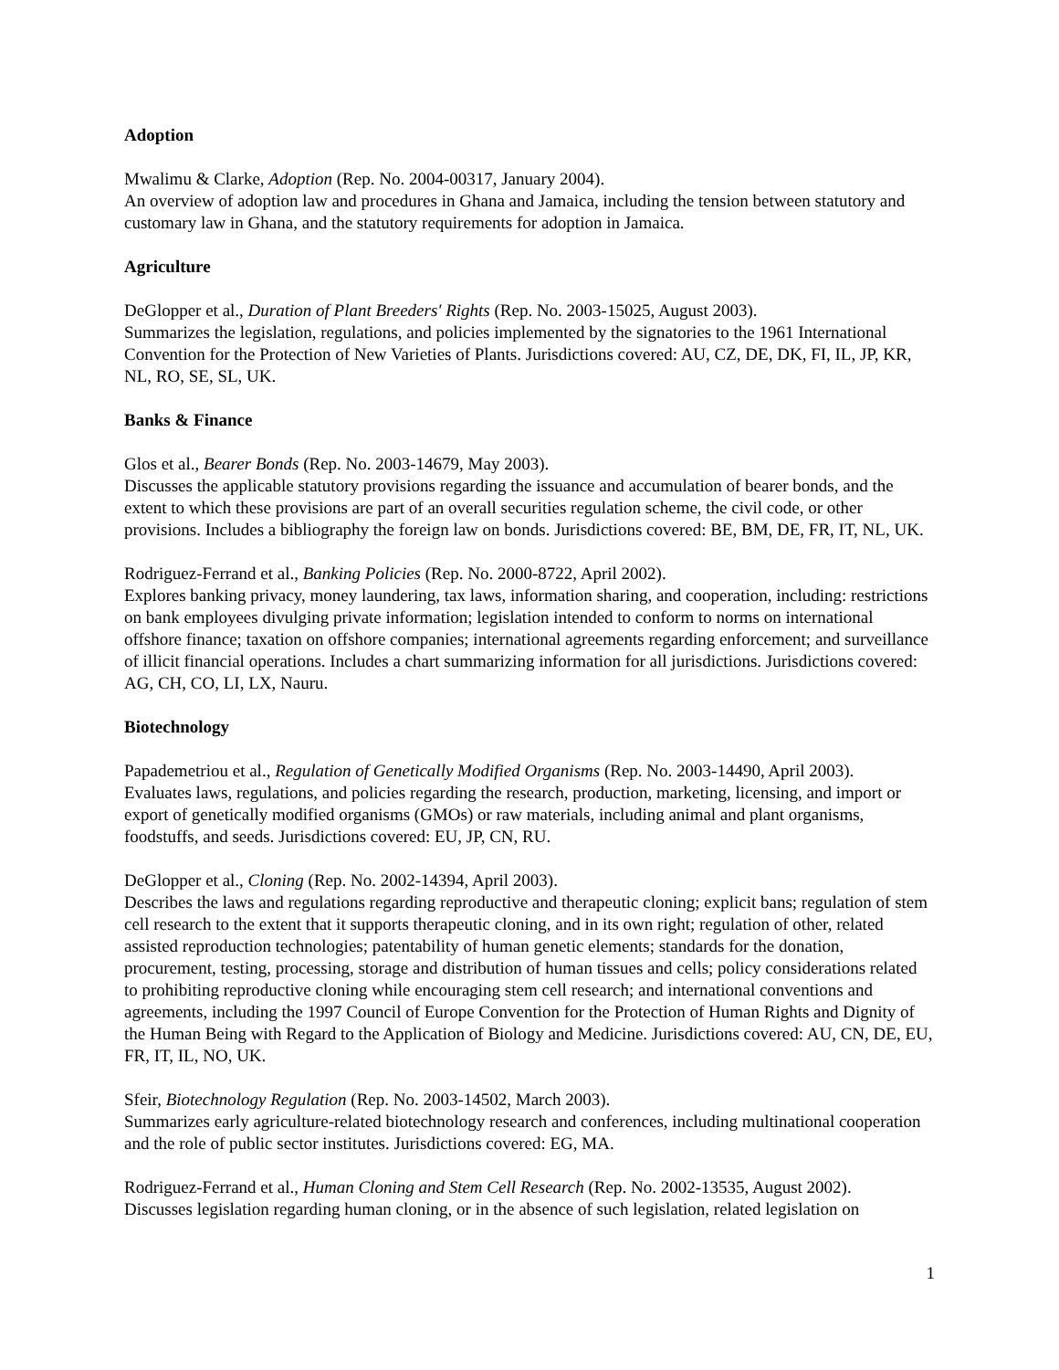Adoption
Mwalimu & Clarke, Adoption (Rep. No. 2004-00317, January 2004).
An overview of adoption law and procedures in Ghana and Jamaica, including the tension between statutory and customary law in Ghana, and the statutory requirements for adoption in Jamaica.
Agriculture
DeGlopper et al., Duration of Plant Breeders' Rights (Rep. No. 2003-15025, August 2003).
Summarizes the legislation, regulations, and policies implemented by the signatories to the 1961 International Convention for the Protection of New Varieties of Plants. Jurisdictions covered: AU, CZ, DE, DK, FI, IL, JP, KR, NL, RO, SE, SL, UK.
Banks & Finance
Glos et al., Bearer Bonds (Rep. No. 2003-14679, May 2003).
Discusses the applicable statutory provisions regarding the issuance and accumulation of bearer bonds, and the extent to which these provisions are part of an overall securities regulation scheme, the civil code, or other provisions. Includes a bibliography the foreign law on bonds. Jurisdictions covered: BE, BM, DE, FR, IT, NL, UK.
Rodriguez-Ferrand et al., Banking Policies (Rep. No. 2000-8722, April 2002).
Explores banking privacy, money laundering, tax laws, information sharing, and cooperation, including: restrictions on bank employees divulging private information; legislation intended to conform to norms on international offshore finance; taxation on offshore companies; international agreements regarding enforcement; and surveillance of illicit financial operations. Includes a chart summarizing information for all jurisdictions. Jurisdictions covered: AG, CH, CO, LI, LX, Nauru.
Biotechnology
Papademetriou et al., Regulation of Genetically Modified Organisms (Rep. No. 2003-14490, April 2003).
Evaluates laws, regulations, and policies regarding the research, production, marketing, licensing, and import or export of genetically modified organisms (GMOs) or raw materials, including animal and plant organisms, foodstuffs, and seeds. Jurisdictions covered: EU, JP, CN, RU.
DeGlopper et al., Cloning (Rep. No. 2002-14394, April 2003).
Describes the laws and regulations regarding reproductive and therapeutic cloning; explicit bans; regulation of stem cell research to the extent that it supports therapeutic cloning, and in its own right; regulation of other, related assisted reproduction technologies; patentability of human genetic elements; standards for the donation, procurement, testing, processing, storage and distribution of human tissues and cells; policy considerations related to prohibiting reproductive cloning while encouraging stem cell research; and international conventions and agreements, including the 1997 Council of Europe Convention for the Protection of Human Rights and Dignity of the Human Being with Regard to the Application of Biology and Medicine. Jurisdictions covered: AU, CN, DE, EU, FR, IT, IL, NO, UK.
Sfeir, Biotechnology Regulation (Rep. No. 2003-14502, March 2003).
Summarizes early agriculture-related biotechnology research and conferences, including multinational cooperation and the role of public sector institutes. Jurisdictions covered: EG, MA.
Rodriguez-Ferrand et al., Human Cloning and Stem Cell Research (Rep. No. 2002-13535, August 2002).
Discusses legislation regarding human cloning, or in the absence of such legislation, related legislation on
1